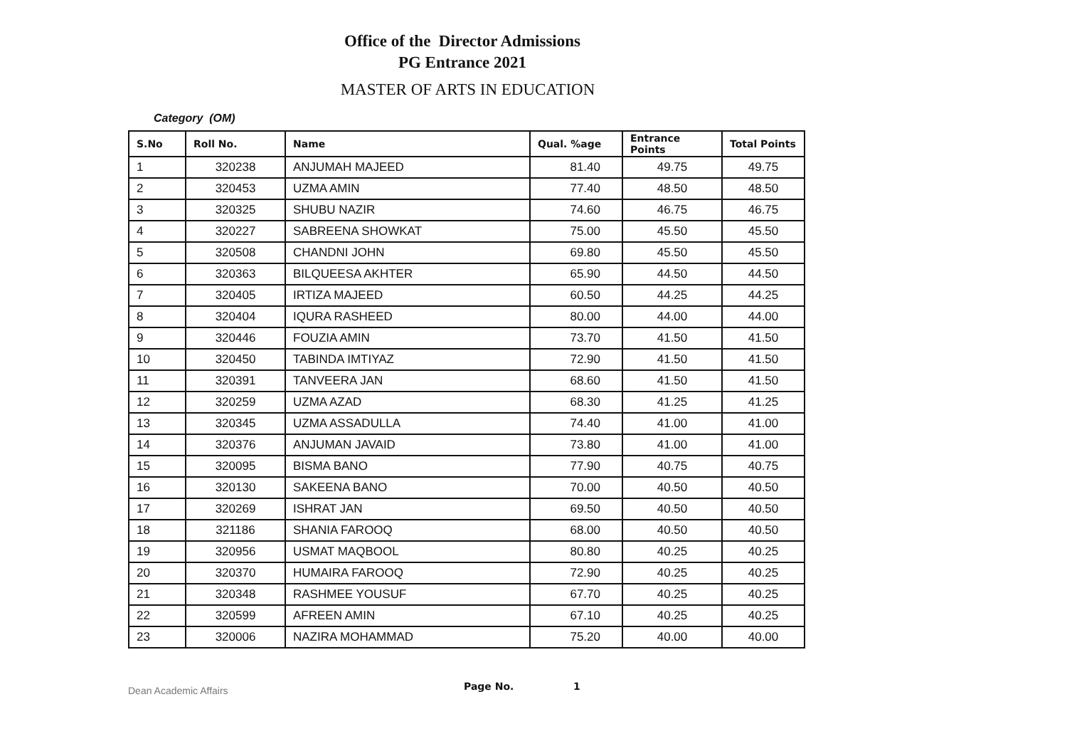Office of the Director Admissions
PG Entrance 2021
MASTER OF ARTS IN EDUCATION
Category (OM)
| S.No | Roll No. | Name | Qual. %age | Entrance Points | Total Points |
| --- | --- | --- | --- | --- | --- |
| 1 | 320238 | ANJUMAH MAJEED | 81.40 | 49.75 | 49.75 |
| 2 | 320453 | UZMA AMIN | 77.40 | 48.50 | 48.50 |
| 3 | 320325 | SHUBU NAZIR | 74.60 | 46.75 | 46.75 |
| 4 | 320227 | SABREENA SHOWKAT | 75.00 | 45.50 | 45.50 |
| 5 | 320508 | CHANDNI JOHN | 69.80 | 45.50 | 45.50 |
| 6 | 320363 | BILQUEESA AKHTER | 65.90 | 44.50 | 44.50 |
| 7 | 320405 | IRTIZA MAJEED | 60.50 | 44.25 | 44.25 |
| 8 | 320404 | IQURA RASHEED | 80.00 | 44.00 | 44.00 |
| 9 | 320446 | FOUZIA AMIN | 73.70 | 41.50 | 41.50 |
| 10 | 320450 | TABINDA IMTIYAZ | 72.90 | 41.50 | 41.50 |
| 11 | 320391 | TANVEERA JAN | 68.60 | 41.50 | 41.50 |
| 12 | 320259 | UZMA AZAD | 68.30 | 41.25 | 41.25 |
| 13 | 320345 | UZMA ASSADULLA | 74.40 | 41.00 | 41.00 |
| 14 | 320376 | ANJUMAN JAVAID | 73.80 | 41.00 | 41.00 |
| 15 | 320095 | BISMA BANO | 77.90 | 40.75 | 40.75 |
| 16 | 320130 | SAKEENA BANO | 70.00 | 40.50 | 40.50 |
| 17 | 320269 | ISHRAT JAN | 69.50 | 40.50 | 40.50 |
| 18 | 321186 | SHANIA FAROOQ | 68.00 | 40.50 | 40.50 |
| 19 | 320956 | USMAT MAQBOOL | 80.80 | 40.25 | 40.25 |
| 20 | 320370 | HUMAIRA FAROOQ | 72.90 | 40.25 | 40.25 |
| 21 | 320348 | RASHMEE YOUSUF | 67.70 | 40.25 | 40.25 |
| 22 | 320599 | AFREEN AMIN | 67.10 | 40.25 | 40.25 |
| 23 | 320006 | NAZIRA MOHAMMAD | 75.20 | 40.00 | 40.00 |
Dean Academic Affairs Page No. 1